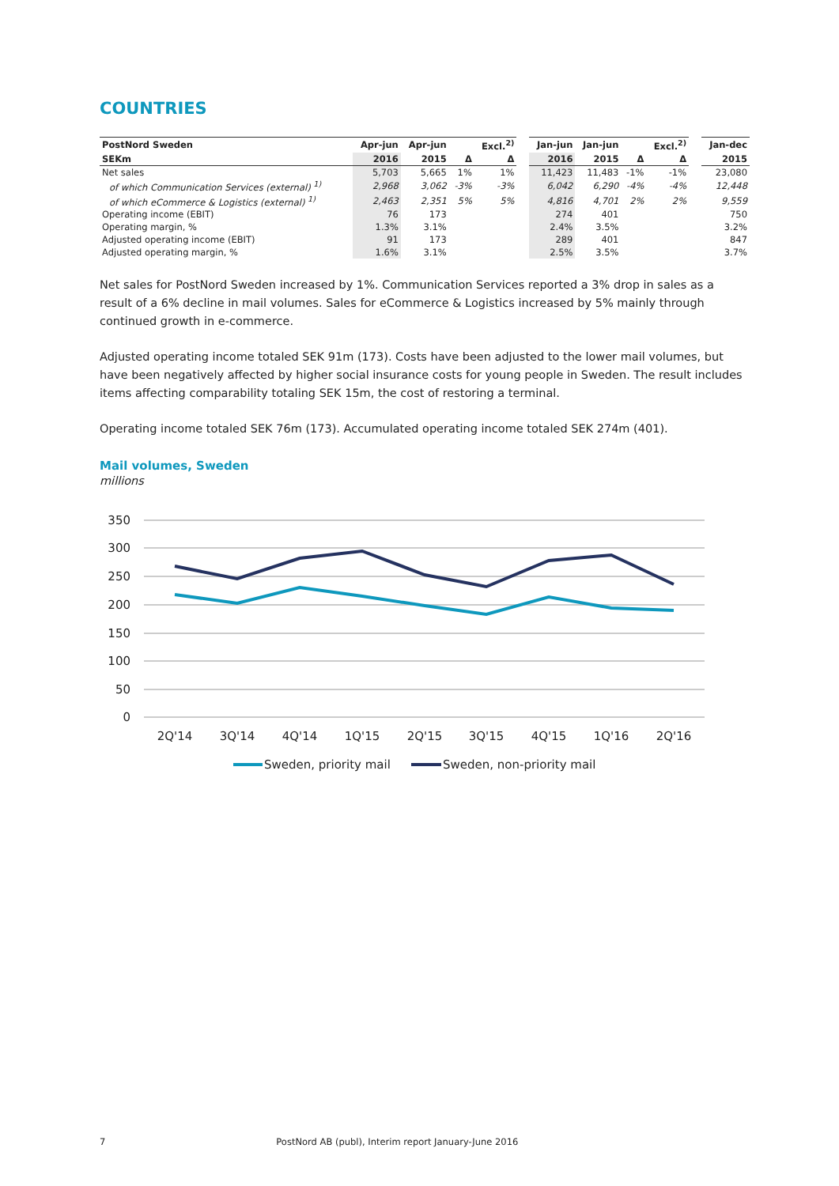COUNTRIES
| PostNord Sweden | Apr-jun | Apr-jun | | Excl.<sup>2)</sup> | | Jan-jun | Jan-jun | | Excl.<sup>2)</sup> | | Jan-dec |
| --- | --- | --- | --- | --- | --- | --- | --- | --- | --- | --- | --- |
| SEKm | 2016 | 2015 | Δ | Δ | | 2016 | 2015 | Δ | Δ | | 2015 |
| Net sales | 5,703 | 5,665 | 1% | 1% | | 11,423 | 11,483 | -1% | -1% | | 23,080 |
| of which Communication Services (external) <sup>1)</sup> | 2,968 | 3,062 | -3% | -3% | | 6,042 | 6,290 | -4% | -4% | | 12,448 |
| of which eCommerce & Logistics (external) <sup>1)</sup> | 2,463 | 2,351 | 5% | 5% | | 4,816 | 4,701 | 2% | 2% | | 9,559 |
| Operating income (EBIT) | 76 | 173 | | | | 274 | 401 | | | | 750 |
| Operating margin, % | 1.3% | 3.1% | | | | 2.4% | 3.5% | | | | 3.2% |
| Adjusted operating income (EBIT) | 91 | 173 | | | | 289 | 401 | | | | 847 |
| Adjusted operating margin, % | 1.6% | 3.1% | | | | 2.5% | 3.5% | | | | 3.7% |
Net sales for PostNord Sweden increased by 1%. Communication Services reported a 3% drop in sales as a result of a 6% decline in mail volumes. Sales for eCommerce & Logistics increased by 5% mainly through continued growth in e-commerce.
Adjusted operating income totaled SEK 91m (173). Costs have been adjusted to the lower mail volumes, but have been negatively affected by higher social insurance costs for young people in Sweden. The result includes items affecting comparability totaling SEK 15m, the cost of restoring a terminal.
Operating income totaled SEK 76m (173). Accumulated operating income totaled SEK 274m (401).
Mail volumes, Sweden
millions
350
300
250
200
150
100
50
0
2Q'14
3Q'14
4Q'14
1Q'15
2Q'15
3Q'15
4Q'15
1Q'16
2Q'16
Sweden, priority mail
Sweden, non-priority mail
7 PostNord AB (publ), Interim report January-June 2016